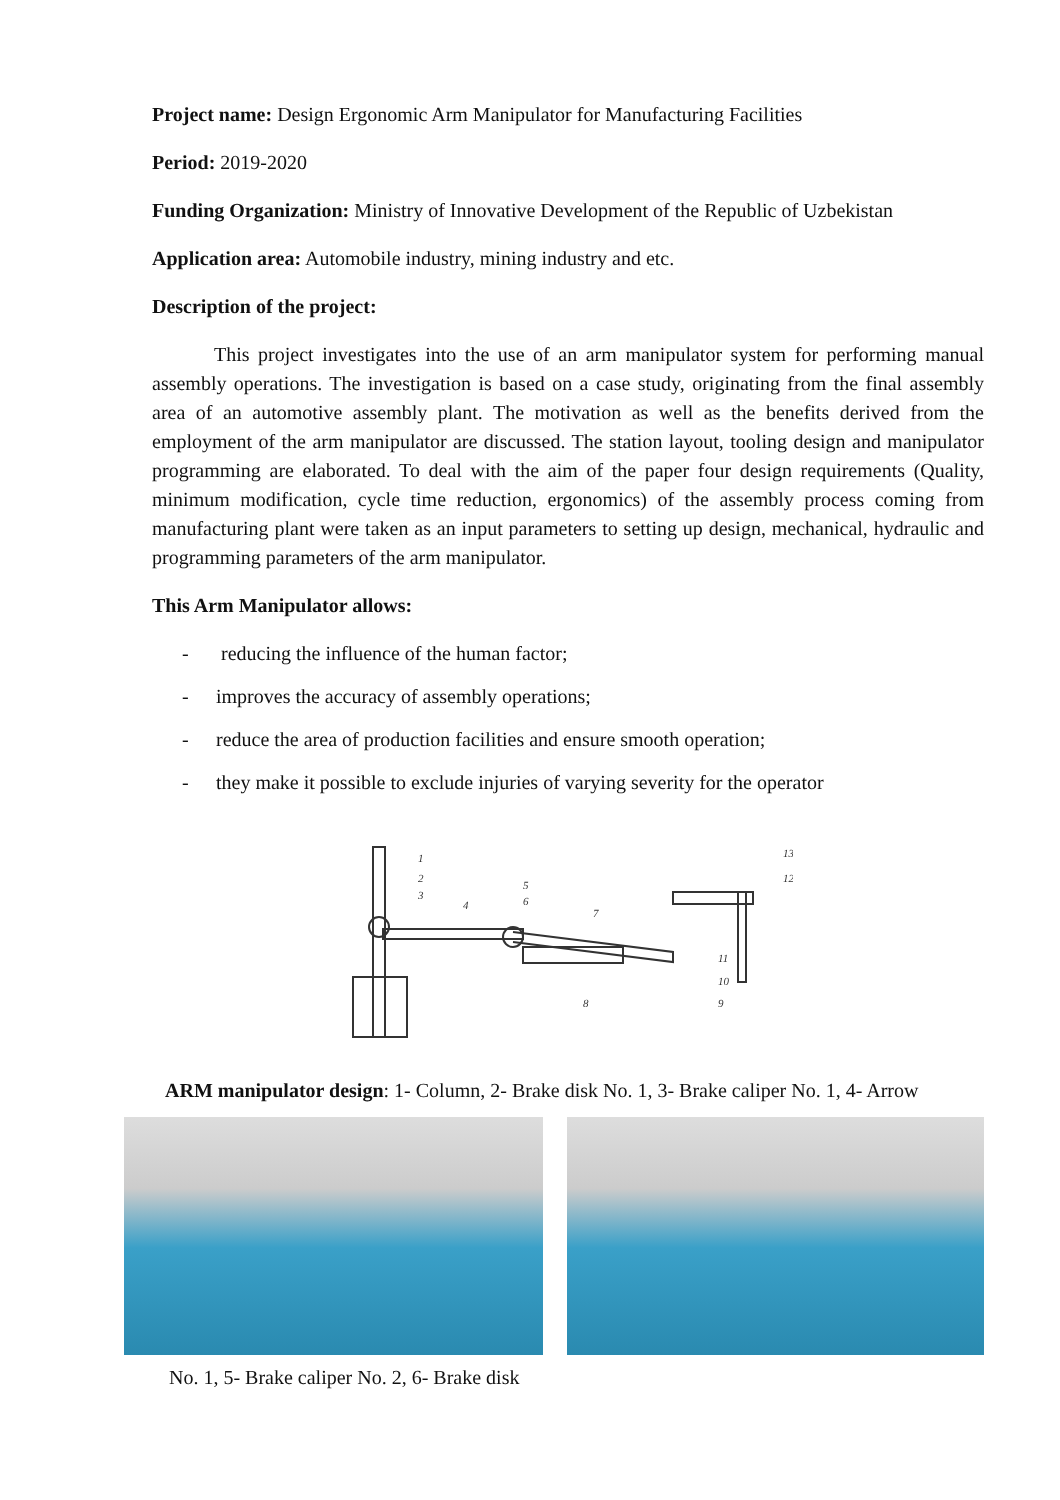Project name: Design Ergonomic Arm Manipulator for Manufacturing Facilities
Period: 2019-2020
Funding Organization: Ministry of Innovative Development of the Republic of Uzbekistan
Application area: Automobile industry, mining industry and etc.
Description of the project:
This project investigates into the use of an arm manipulator system for performing manual assembly operations. The investigation is based on a case study, originating from the final assembly area of an automotive assembly plant. The motivation as well as the benefits derived from the employment of the arm manipulator are discussed. The station layout, tooling design and manipulator programming are elaborated. To deal with the aim of the paper four design requirements (Quality, minimum modification, cycle time reduction, ergonomics) of the assembly process coming from manufacturing plant were taken as an input parameters to setting up design, mechanical, hydraulic and programming parameters of the arm manipulator.
This Arm Manipulator allows:
- reducing the influence of the human factor;
- improves the accuracy of assembly operations;
- reduce the area of production facilities and ensure smooth operation;
- they make it possible to exclude injuries of varying severity for the operator
1
2
3
4
5
6
7
8
9
10
11
12
13
ARM manipulator design: 1- Column, 2- Brake disk No. 1, 3- Brake caliper No. 1, 4- Arrow
No. 1, 5- Brake caliper No. 2, 6- Brake disk